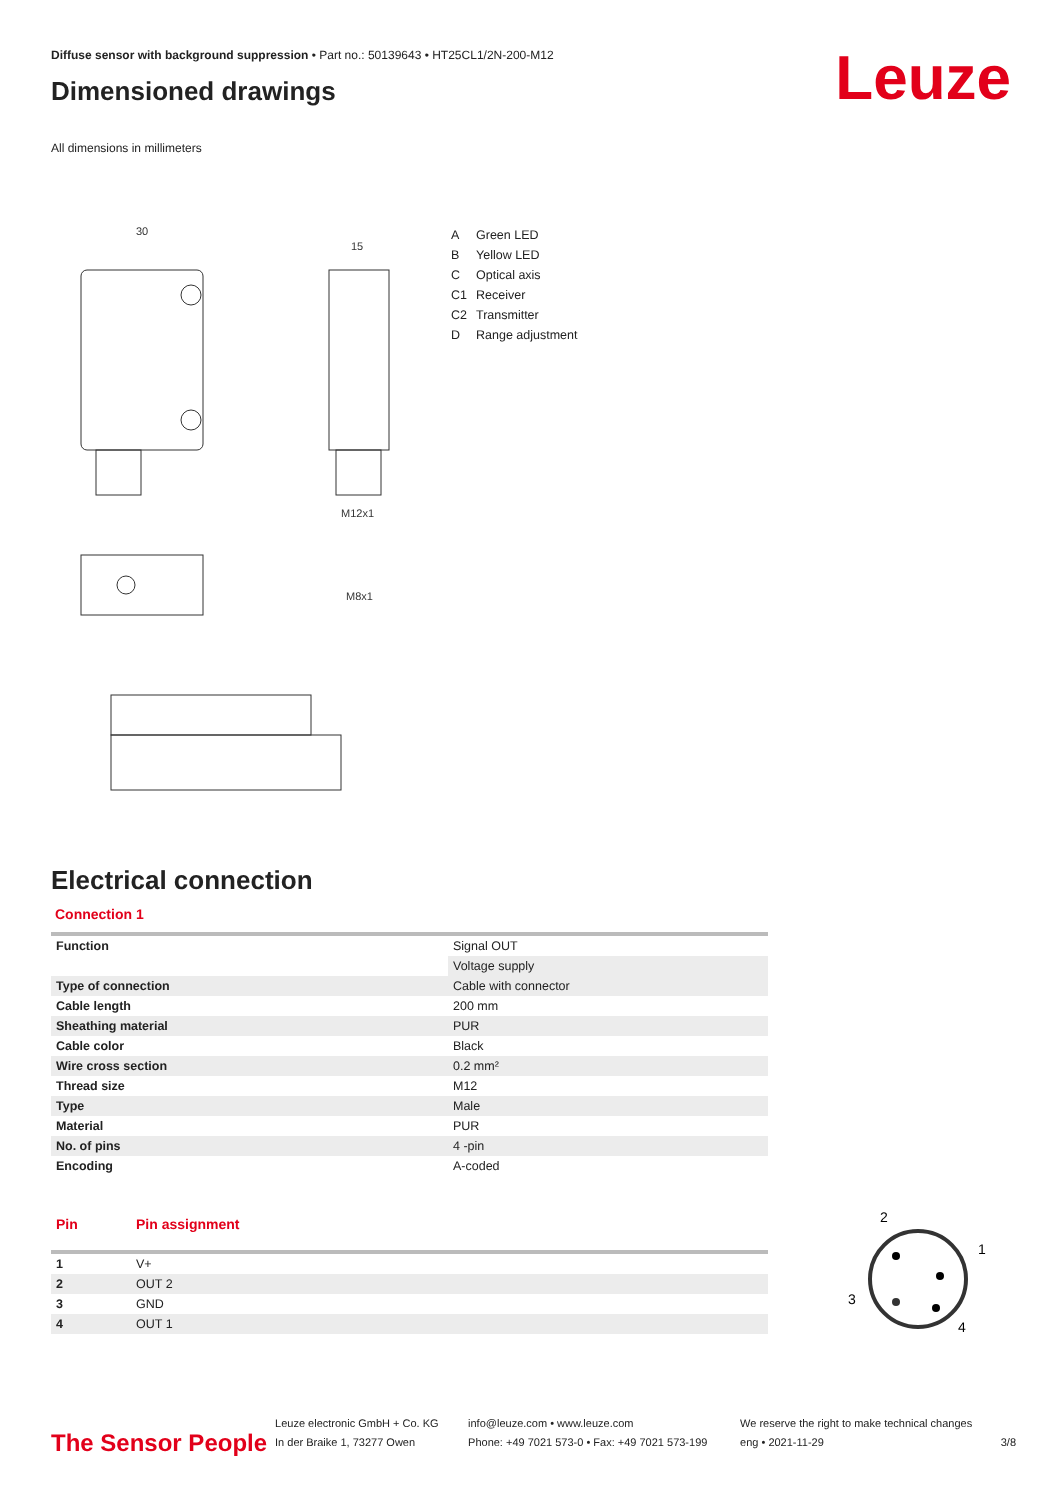Leuze
Diffuse sensor with background suppression • Part no.: 50139643 • HT25CL1/2N-200-M12
Dimensioned drawings
All dimensions in millimeters
30
15
M12x1
M8x1
A Green LED
B Yellow LED
C Optical axis
C1 Receiver
C2 Transmitter
D Range adjustment
Electrical connection
Connection 1
| Function | Signal OUT |
| | Voltage supply |
| Type of connection | Cable with connector |
| Cable length | 200 mm |
| Sheathing material | PUR |
| Cable color | Black |
| Wire cross section | 0.2 mm² |
| Thread size | M12 |
| Type | Male |
| Material | PUR |
| No. of pins | 4 -pin |
| Encoding | A-coded |
| Pin | Pin assignment |
| --- | --- |
| 1 | V+ |
| 2 | OUT 2 |
| 3 | GND |
| 4 | OUT 1 |
2
1
3
4
The Sensor People
Leuze electronic GmbH + Co. KG
In der Braike 1, 73277 Owen
info@leuze.com • www.leuze.com
Phone: +49 7021 573-0 • Fax: +49 7021 573-199
We reserve the right to make technical changes
eng • 2021-11-29
3/8